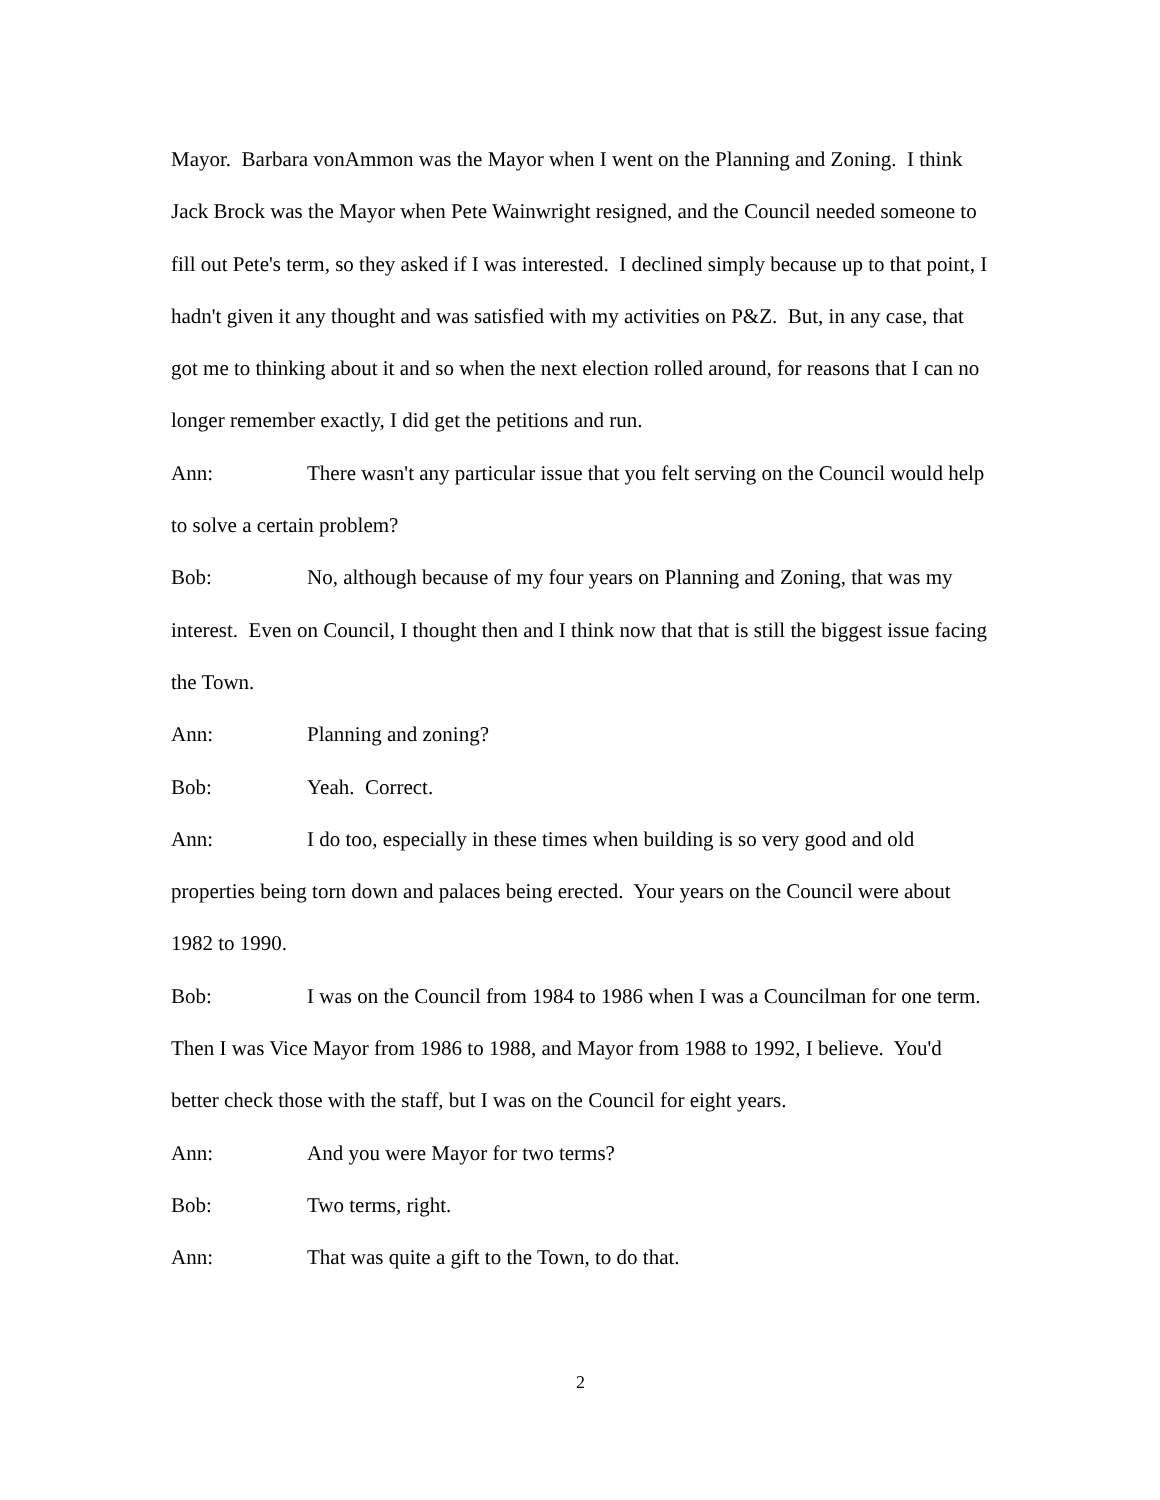Mayor. Barbara vonAmmon was the Mayor when I went on the Planning and Zoning. I think Jack Brock was the Mayor when Pete Wainwright resigned, and the Council needed someone to fill out Pete's term, so they asked if I was interested. I declined simply because up to that point, I hadn't given it any thought and was satisfied with my activities on P&Z. But, in any case, that got me to thinking about it and so when the next election rolled around, for reasons that I can no longer remember exactly, I did get the petitions and run.
Ann: There wasn't any particular issue that you felt serving on the Council would help to solve a certain problem?
Bob: No, although because of my four years on Planning and Zoning, that was my interest. Even on Council, I thought then and I think now that that is still the biggest issue facing the Town.
Ann: Planning and zoning?
Bob: Yeah. Correct.
Ann: I do too, especially in these times when building is so very good and old properties being torn down and palaces being erected. Your years on the Council were about 1982 to 1990.
Bob: I was on the Council from 1984 to 1986 when I was a Councilman for one term. Then I was Vice Mayor from 1986 to 1988, and Mayor from 1988 to 1992, I believe. You'd better check those with the staff, but I was on the Council for eight years.
Ann: And you were Mayor for two terms?
Bob: Two terms, right.
Ann: That was quite a gift to the Town, to do that.
2